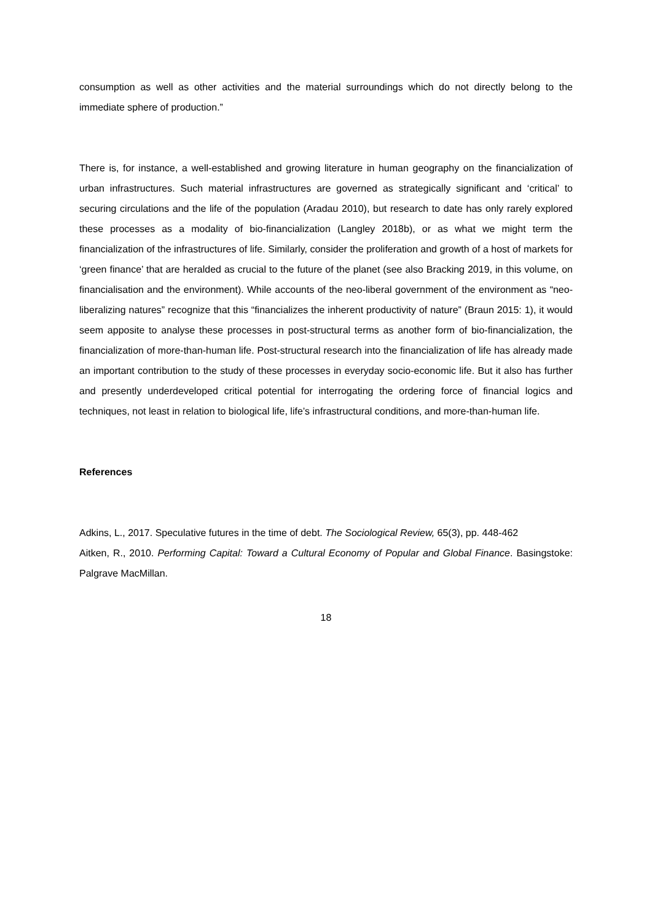consumption as well as other activities and the material surroundings which do not directly belong to the immediate sphere of production.”
There is, for instance, a well-established and growing literature in human geography on the financialization of urban infrastructures. Such material infrastructures are governed as strategically significant and ‘critical’ to securing circulations and the life of the population (Aradau 2010), but research to date has only rarely explored these processes as a modality of bio-financialization (Langley 2018b), or as what we might term the financialization of the infrastructures of life. Similarly, consider the proliferation and growth of a host of markets for ‘green finance’ that are heralded as crucial to the future of the planet (see also Bracking 2019, in this volume, on financialisation and the environment). While accounts of the neo-liberal government of the environment as “neo-liberalizing natures” recognize that this “financializes the inherent productivity of nature” (Braun 2015: 1), it would seem apposite to analyse these processes in post-structural terms as another form of bio-financialization, the financialization of more-than-human life. Post-structural research into the financialization of life has already made an important contribution to the study of these processes in everyday socio-economic life. But it also has further and presently underdeveloped critical potential for interrogating the ordering force of financial logics and techniques, not least in relation to biological life, life’s infrastructural conditions, and more-than-human life.
References
Adkins, L., 2017. Speculative futures in the time of debt. The Sociological Review, 65(3), pp. 448-462
Aitken, R., 2010. Performing Capital: Toward a Cultural Economy of Popular and Global Finance. Basingstoke: Palgrave MacMillan.
18